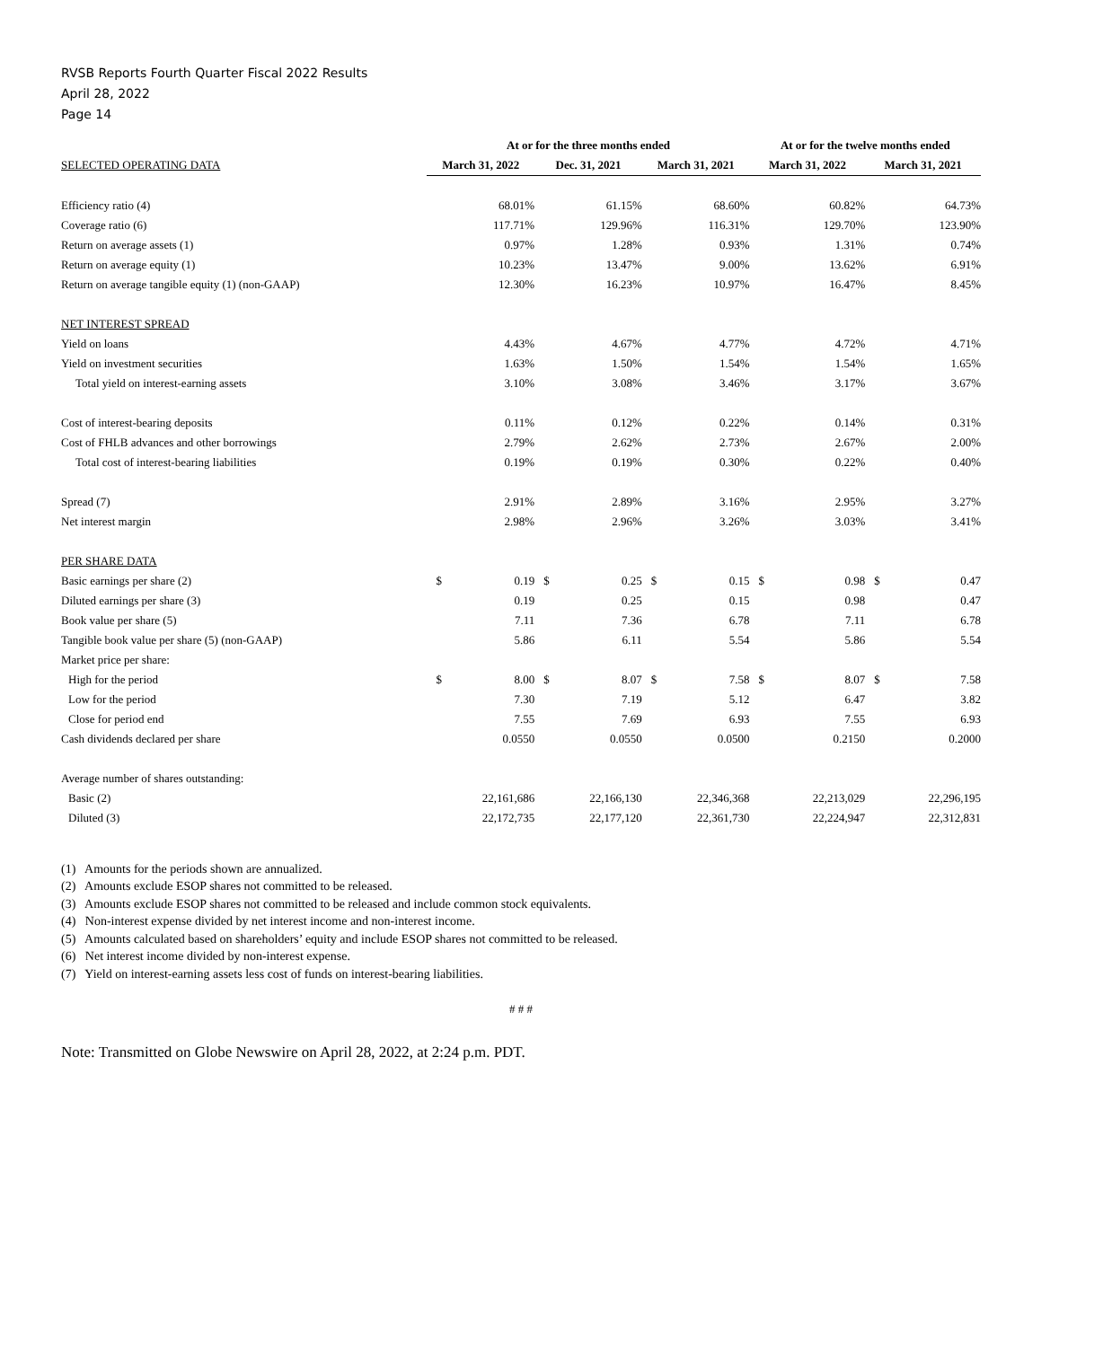RVSB Reports Fourth Quarter Fiscal 2022 Results
April 28, 2022
Page 14
| | At or for the three months ended | | | | | | At or for the twelve months ended | | | |
| --- | --- | --- | --- | --- | --- | --- | --- | --- | --- | --- |
| SELECTED OPERATING DATA | March 31, 2022 | | Dec. 31, 2021 | | March 31, 2021 | | March 31, 2022 | | March 31, 2021 | |
| Efficiency ratio (4) | | 68.01% | | 61.15% | | 68.60% | | 60.82% | | 64.73% |
| Coverage ratio (6) | | 117.71% | | 129.96% | | 116.31% | | 129.70% | | 123.90% |
| Return on average assets (1) | | 0.97% | | 1.28% | | 0.93% | | 1.31% | | 0.74% |
| Return on average equity (1) | | 10.23% | | 13.47% | | 9.00% | | 13.62% | | 6.91% |
| Return on average tangible equity (1) (non-GAAP) | | 12.30% | | 16.23% | | 10.97% | | 16.47% | | 8.45% |
| NET INTEREST SPREAD | | | | | | | | | | |
| Yield on loans | | 4.43% | | 4.67% | | 4.77% | | 4.72% | | 4.71% |
| Yield on investment securities | | 1.63% | | 1.50% | | 1.54% | | 1.54% | | 1.65% |
| Total yield on interest-earning assets | | 3.10% | | 3.08% | | 3.46% | | 3.17% | | 3.67% |
| Cost of interest-bearing deposits | | 0.11% | | 0.12% | | 0.22% | | 0.14% | | 0.31% |
| Cost of FHLB advances and other borrowings | | 2.79% | | 2.62% | | 2.73% | | 2.67% | | 2.00% |
| Total cost of interest-bearing liabilities | | 0.19% | | 0.19% | | 0.30% | | 0.22% | | 0.40% |
| Spread (7) | | 2.91% | | 2.89% | | 3.16% | | 2.95% | | 3.27% |
| Net interest margin | | 2.98% | | 2.96% | | 3.26% | | 3.03% | | 3.41% |
| PER SHARE DATA | | | | | | | | | | |
| Basic earnings per share (2) | $ | 0.19 | $ | 0.25 | $ | 0.15 | $ | 0.98 | $ | 0.47 |
| Diluted earnings per share (3) | | 0.19 | | 0.25 | | 0.15 | | 0.98 | | 0.47 |
| Book value per share (5) | | 7.11 | | 7.36 | | 6.78 | | 7.11 | | 6.78 |
| Tangible book value per share (5) (non-GAAP) | | 5.86 | | 6.11 | | 5.54 | | 5.86 | | 5.54 |
| Market price per share: | | | | | | | | | | |
| High for the period | $ | 8.00 | $ | 8.07 | $ | 7.58 | $ | 8.07 | $ | 7.58 |
| Low for the period | | 7.30 | | 7.19 | | 5.12 | | 6.47 | | 3.82 |
| Close for period end | | 7.55 | | 7.69 | | 6.93 | | 7.55 | | 6.93 |
| Cash dividends declared per share | | 0.0550 | | 0.0550 | | 0.0500 | | 0.2150 | | 0.2000 |
| Average number of shares outstanding: | | | | | | | | | | |
| Basic (2) | | 22,161,686 | | 22,166,130 | | 22,346,368 | | 22,213,029 | | 22,296,195 |
| Diluted (3) | | 22,172,735 | | 22,177,120 | | 22,361,730 | | 22,224,947 | | 22,312,831 |
(1) Amounts for the periods shown are annualized.
(2) Amounts exclude ESOP shares not committed to be released.
(3) Amounts exclude ESOP shares not committed to be released and include common stock equivalents.
(4) Non-interest expense divided by net interest income and non-interest income.
(5) Amounts calculated based on shareholders’ equity and include ESOP shares not committed to be released.
(6) Net interest income divided by non-interest expense.
(7) Yield on interest-earning assets less cost of funds on interest-bearing liabilities.
# # #
Note: Transmitted on Globe Newswire on April 28, 2022, at 2:24 p.m. PDT.